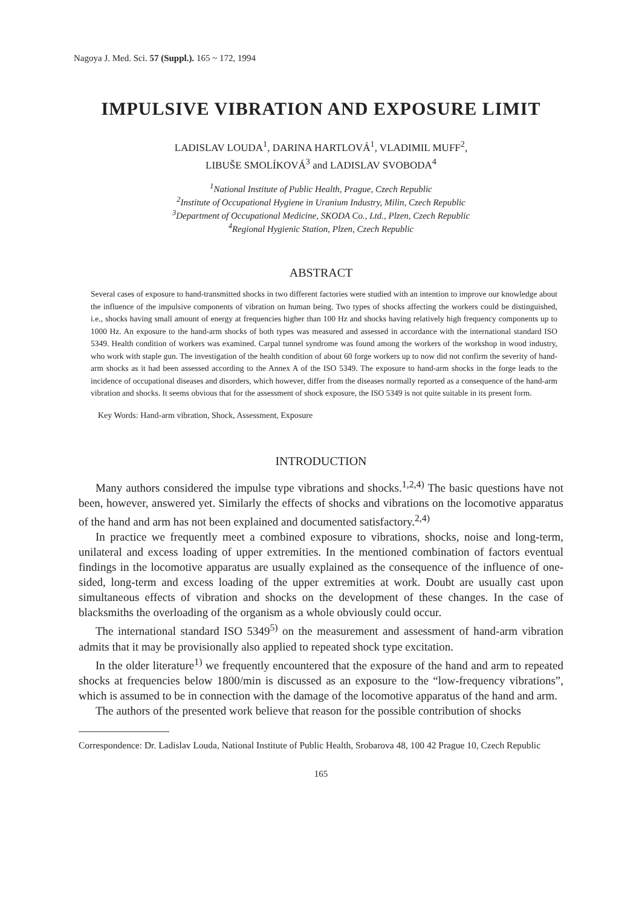Nagoya J. Med. Sci. 57 (Suppl.). 165 ~ 172, 1994
IMPULSIVE VIBRATION AND EXPOSURE LIMIT
LADISLAV LOUDA<sup>1</sup>, DARINA HARTLOVÁ<sup>1</sup>, VLADIMIL MUFF<sup>2</sup>,
LIBUŠE SMOLÍKOVÁ<sup>3</sup> and LADISLAV SVOBODA<sup>4</sup>
<sup>1</sup> National Institute of Public Health, Prague, Czech Republic
<sup>2</sup> Institute of Occupational Hygiene in Uranium Industry, Milin, Czech Republic
<sup>3</sup> Department of Occupational Medicine, SKODA Co., Ltd., Plzen, Czech Republic
<sup>4</sup> Regional Hygienic Station, Plzen, Czech Republic
ABSTRACT
Several cases of exposure to hand-transmitted shocks in two different factories were studied with an intention to improve our knowledge about the influence of the impulsive components of vibration on human being. Two types of shocks affecting the workers could be distinguished, i.e., shocks having small amount of energy at frequencies higher than 100 Hz and shocks having relatively high frequency components up to 1000 Hz. An exposure to the hand-arm shocks of both types was measured and assessed in accordance with the international standard ISO 5349. Health condition of workers was examined. Carpal tunnel syndrome was found among the workers of the workshop in wood industry, who work with staple gun. The investigation of the health condition of about 60 forge workers up to now did not confirm the severity of hand-arm shocks as it had been assessed according to the Annex A of the ISO 5349. The exposure to hand-arm shocks in the forge leads to the incidence of occupational diseases and disorders, which however, differ from the diseases normally reported as a consequence of the hand-arm vibration and shocks. It seems obvious that for the assessment of shock exposure, the ISO 5349 is not quite suitable in its present form.
Key Words: Hand-arm vibration, Shock, Assessment, Exposure
INTRODUCTION
Many authors considered the impulse type vibrations and shocks.<sup>1,2,4)</sup> The basic questions have not been, however, answered yet. Similarly the effects of shocks and vibrations on the locomotive apparatus of the hand and arm has not been explained and documented satisfactory.<sup>2,4)</sup>
In practice we frequently meet a combined exposure to vibrations, shocks, noise and long-term, unilateral and excess loading of upper extremities. In the mentioned combination of factors eventual findings in the locomotive apparatus are usually explained as the consequence of the influence of one-sided, long-term and excess loading of the upper extremities at work. Doubt are usually cast upon simultaneous effects of vibration and shocks on the development of these changes. In the case of blacksmiths the overloading of the organism as a whole obviously could occur.
The international standard ISO 5349<sup>5)</sup> on the measurement and assessment of hand-arm vibration admits that it may be provisionally also applied to repeated shock type excitation.
In the older literature<sup>1)</sup> we frequently encountered that the exposure of the hand and arm to repeated shocks at frequencies below 1800/min is discussed as an exposure to the “low-frequency vibrations”, which is assumed to be in connection with the damage of the locomotive apparatus of the hand and arm.
The authors of the presented work believe that reason for the possible contribution of shocks
Correspondence: Dr. Ladislav Louda, National Institute of Public Health, Srobarova 48, 100 42 Prague 10, Czech Republic
165